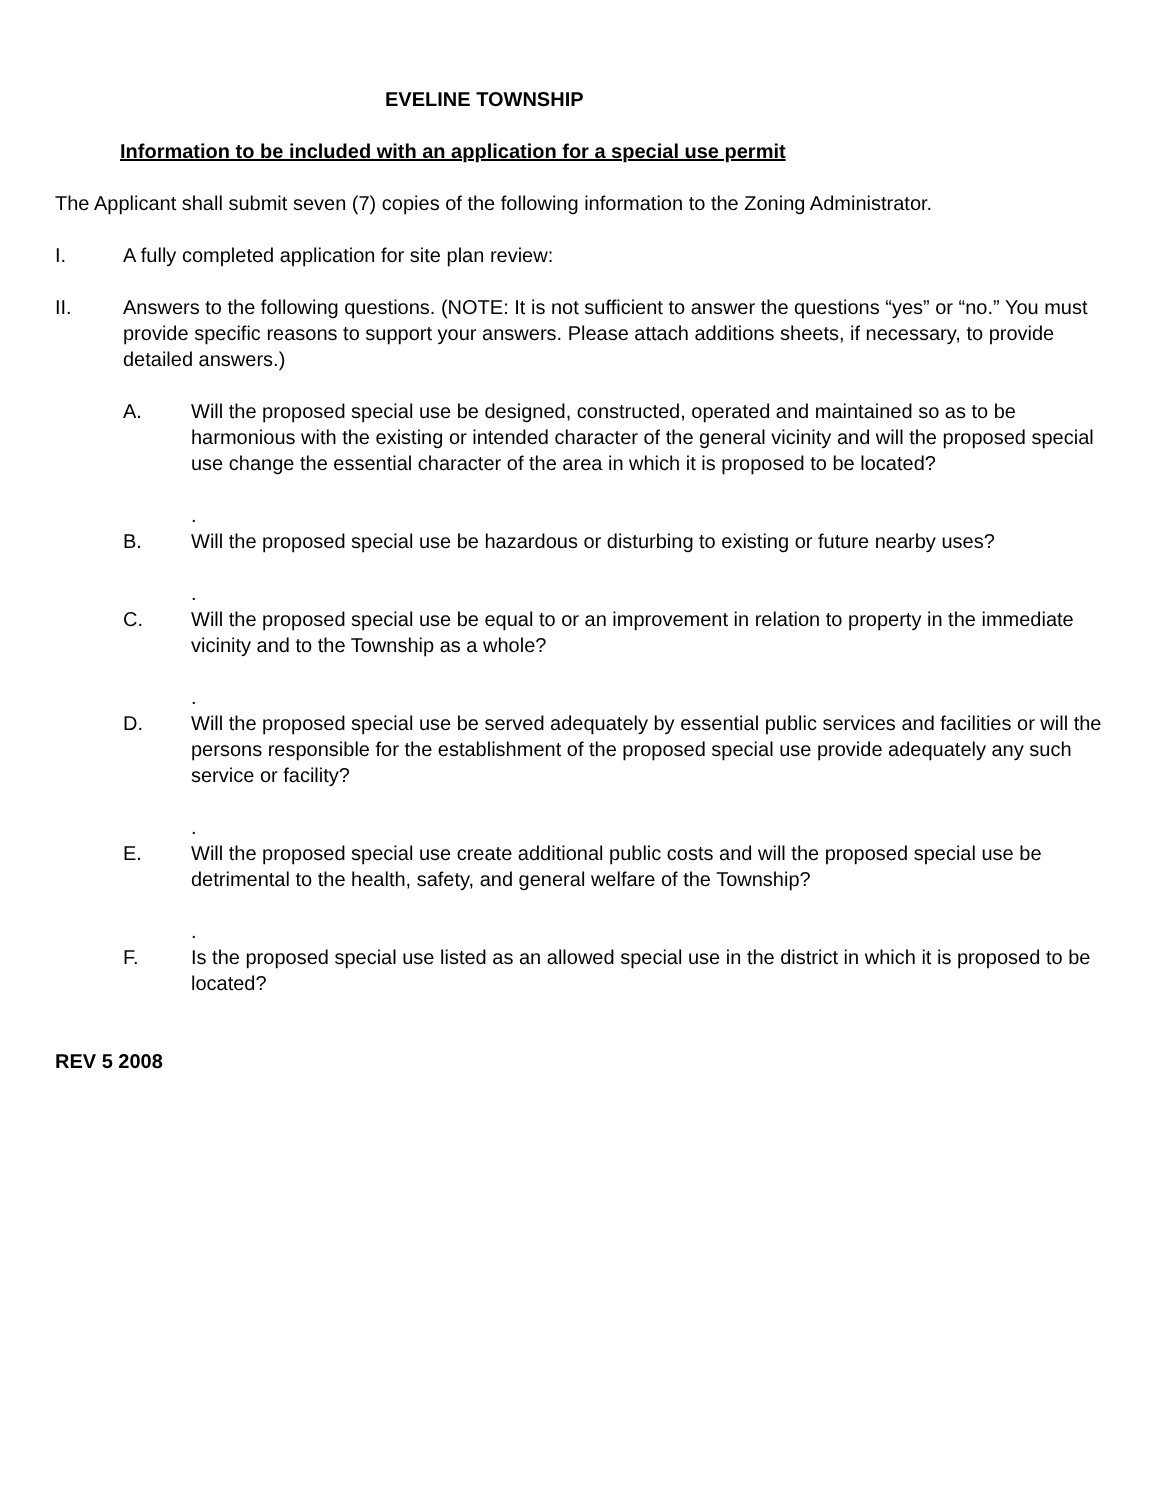EVELINE TOWNSHIP
Information to be included with an application for a special use permit
The Applicant shall submit seven (7) copies of the following information to the Zoning Administrator.
I. A fully completed application for site plan review:
II. Answers to the following questions. (NOTE: It is not sufficient to answer the questions “yes” or “no.” You must provide specific reasons to support your answers. Please attach additions sheets, if necessary, to provide detailed answers.)
A. Will the proposed special use be designed, constructed, operated and maintained so as to be harmonious with the existing or intended character of the general vicinity and will the proposed special use change the essential character of the area in which it is proposed to be located?
.
B. Will the proposed special use be hazardous or disturbing to existing or future nearby uses?
.
C. Will the proposed special use be equal to or an improvement in relation to property in the immediate vicinity and to the Township as a whole?
.
D. Will the proposed special use be served adequately by essential public services and facilities or will the persons responsible for the establishment of the proposed special use provide adequately any such service or facility?
.
E. Will the proposed special use create additional public costs and will the proposed special use be detrimental to the health, safety, and general welfare of the Township?
.
F. Is the proposed special use listed as an allowed special use in the district in which it is proposed to be located?
REV 5 2008